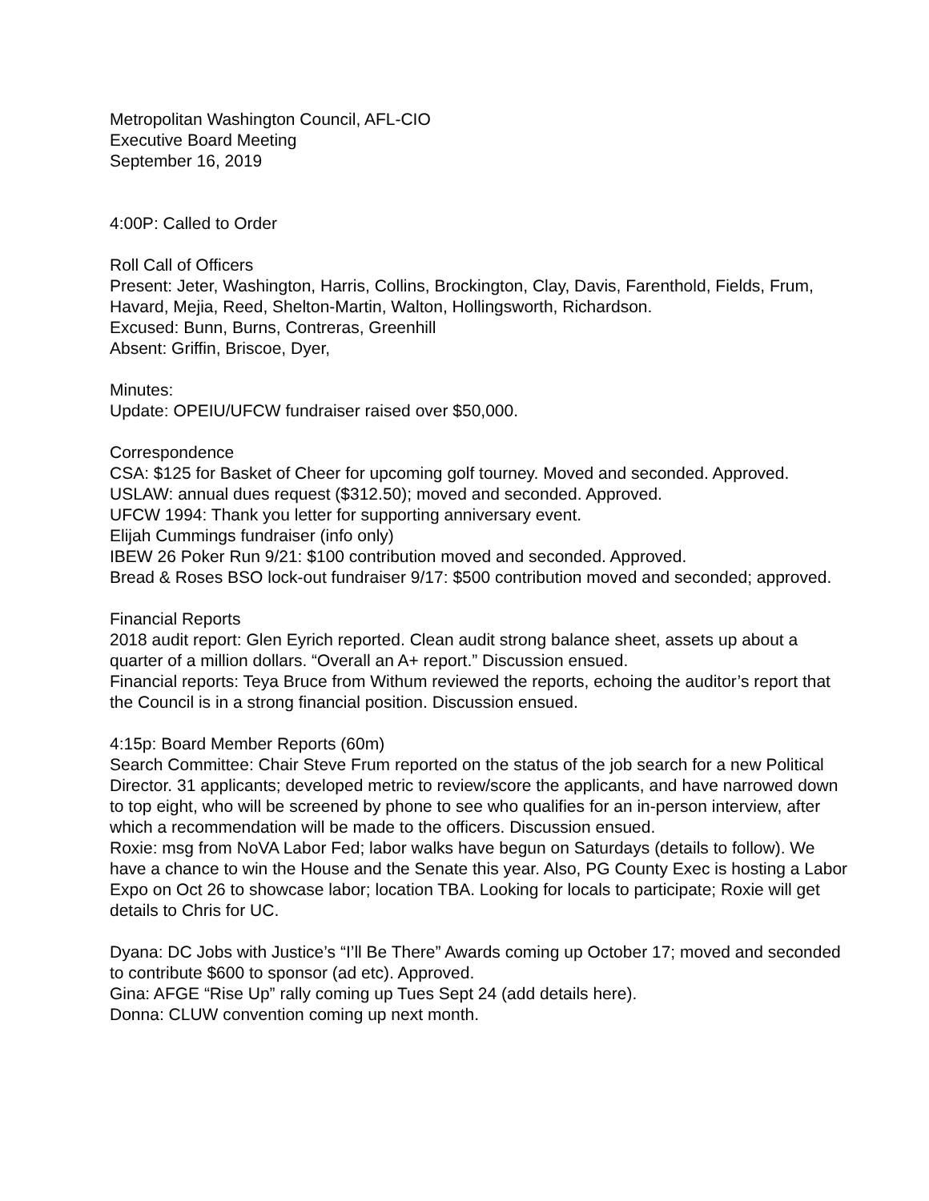Metropolitan Washington Council, AFL-CIO
Executive Board Meeting
September 16, 2019
4:00P: Called to Order
Roll Call of Officers
Present: Jeter, Washington, Harris, Collins, Brockington, Clay, Davis, Farenthold, Fields, Frum, Havard, Mejia, Reed, Shelton-Martin, Walton, Hollingsworth, Richardson.
Excused: Bunn, Burns, Contreras, Greenhill
Absent: Griffin, Briscoe, Dyer,
Minutes:
Update: OPEIU/UFCW fundraiser raised over $50,000.
Correspondence
CSA: $125 for Basket of Cheer for upcoming golf tourney. Moved and seconded. Approved.
USLAW: annual dues request ($312.50); moved and seconded. Approved.
UFCW 1994: Thank you letter for supporting anniversary event.
Elijah Cummings fundraiser (info only)
IBEW 26 Poker Run 9/21: $100 contribution moved and seconded. Approved.
Bread & Roses BSO lock-out fundraiser 9/17: $500 contribution moved and seconded; approved.
Financial Reports
2018 audit report: Glen Eyrich reported. Clean audit strong balance sheet, assets up about a quarter of a million dollars. “Overall an A+ report.” Discussion ensued.
Financial reports: Teya Bruce from Withum reviewed the reports, echoing the auditor’s report that the Council is in a strong financial position. Discussion ensued.
4:15p: Board Member Reports (60m)
Search Committee: Chair Steve Frum reported on the status of the job search for a new Political Director. 31 applicants; developed metric to review/score the applicants, and have narrowed down to top eight, who will be screened by phone to see who qualifies for an in-person interview, after which a recommendation will be made to the officers. Discussion ensued.
Roxie: msg from NoVA Labor Fed; labor walks have begun on Saturdays (details to follow). We have a chance to win the House and the Senate this year. Also, PG County Exec is hosting a Labor Expo on Oct 26 to showcase labor; location TBA. Looking for locals to participate; Roxie will get details to Chris for UC.
Dyana: DC Jobs with Justice’s “I’ll Be There” Awards coming up October 17; moved and seconded to contribute $600 to sponsor (ad etc). Approved.
Gina: AFGE “Rise Up” rally coming up Tues Sept 24 (add details here).
Donna: CLUW convention coming up next month.